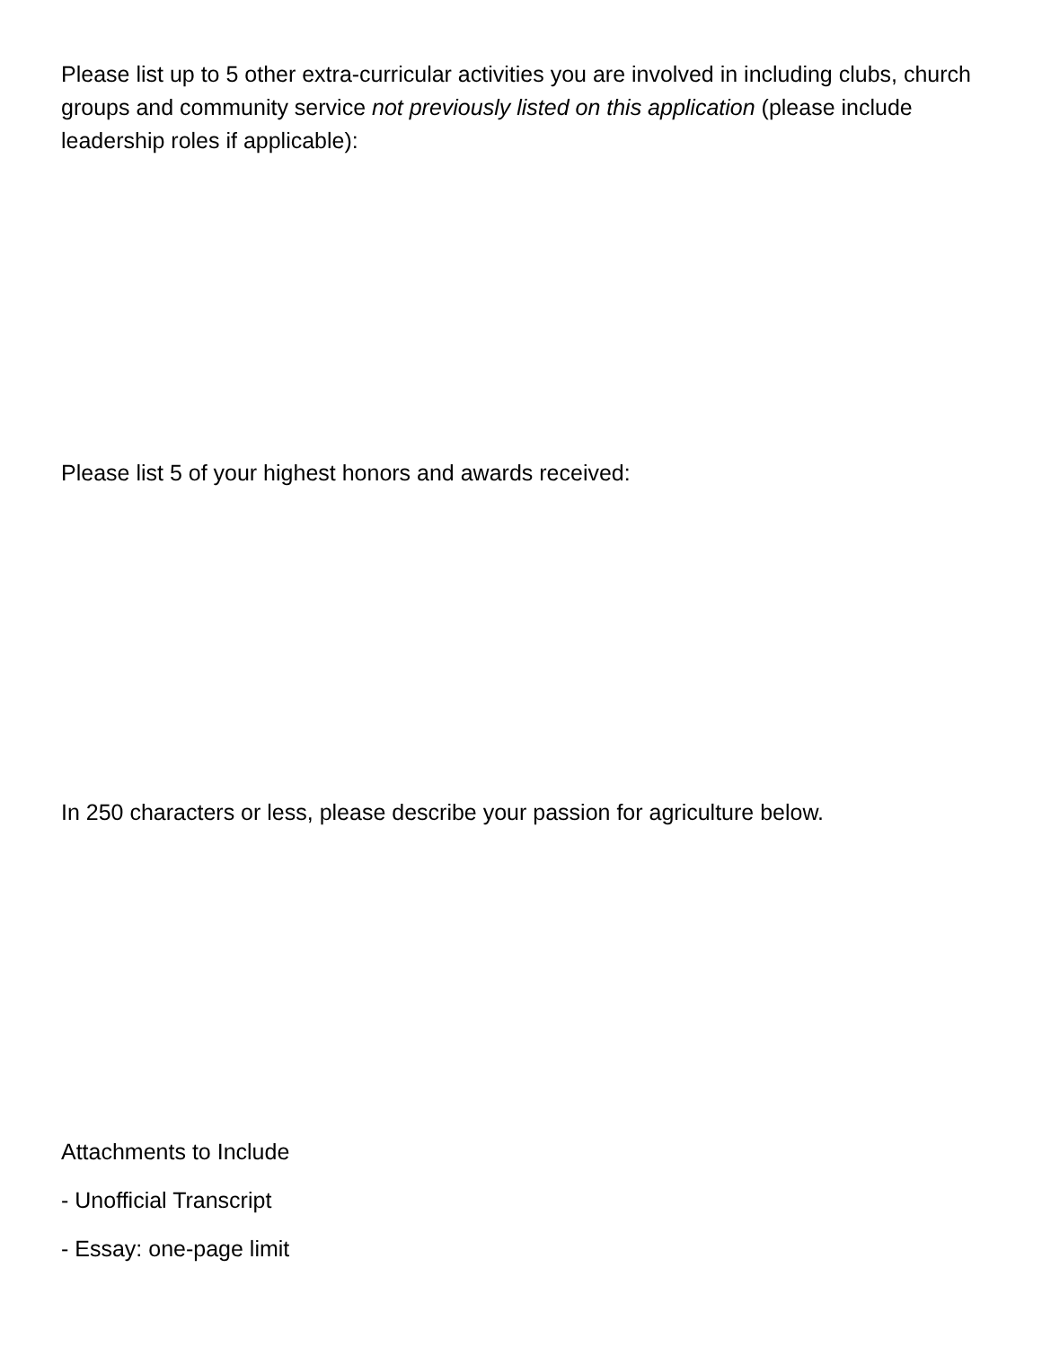Please list up to 5 other extra-curricular activities you are involved in including clubs, church groups and community service not previously listed on this application (please include leadership roles if applicable):
Please list 5 of your highest honors and awards received:
In 250 characters or less, please describe your passion for agriculture below.
Attachments to Include
- Unofficial Transcript
- Essay: one-page limit